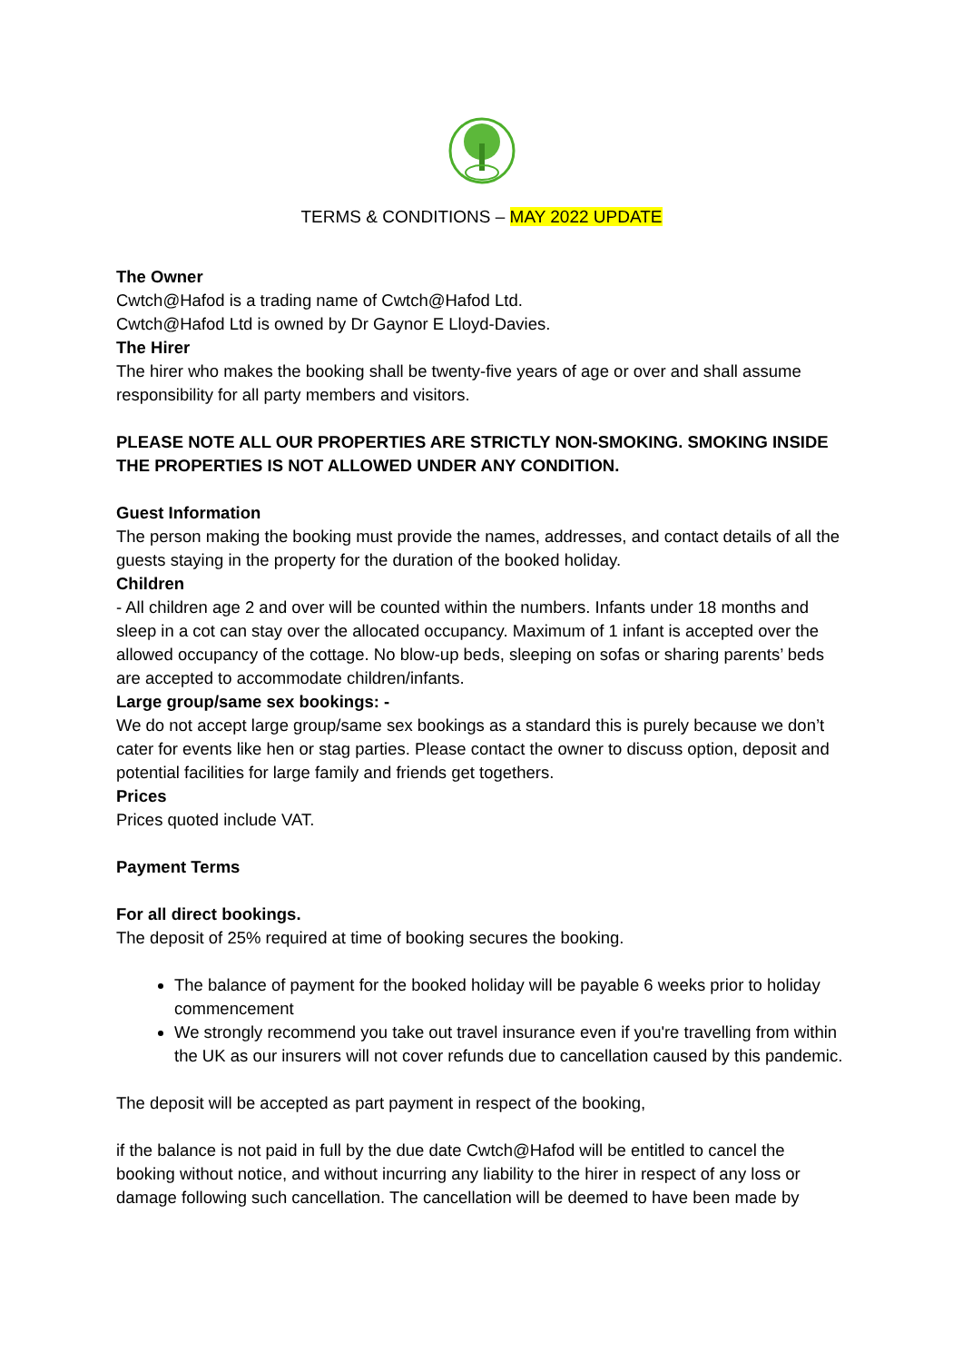TERMS & CONDITIONS – MAY 2022 UPDATE
The Owner
Cwtch@Hafod is a trading name of Cwtch@Hafod Ltd.
Cwtch@Hafod Ltd is owned by Dr Gaynor E Lloyd-Davies.
The Hirer
The hirer who makes the booking shall be twenty-five years of age or over and shall assume responsibility for all party members and visitors.
PLEASE NOTE ALL OUR PROPERTIES ARE STRICTLY NON-SMOKING. SMOKING INSIDE THE PROPERTIES IS NOT ALLOWED UNDER ANY CONDITION.
Guest Information
The person making the booking must provide the names, addresses, and contact details of all the guests staying in the property for the duration of the booked holiday.
Children
- All children age 2 and over will be counted within the numbers. Infants under 18 months and sleep in a cot can stay over the allocated occupancy. Maximum of 1 infant is accepted over the allowed occupancy of the cottage. No blow-up beds, sleeping on sofas or sharing parents’ beds are accepted to accommodate children/infants.
Large group/same sex bookings: -
We do not accept large group/same sex bookings as a standard this is purely because we don’t cater for events like hen or stag parties. Please contact the owner to discuss option, deposit and potential facilities for large family and friends get togethers.
Prices
Prices quoted include VAT.
Payment Terms
For all direct bookings.
The deposit of 25% required at time of booking secures the booking.
The balance of payment for the booked holiday will be payable 6 weeks prior to holiday commencement
We strongly recommend you take out travel insurance even if you're travelling from within the UK as our insurers will not cover refunds due to cancellation caused by this pandemic.
The deposit will be accepted as part payment in respect of the booking,
if the balance is not paid in full by the due date Cwtch@Hafod will be entitled to cancel the booking without notice, and without incurring any liability to the hirer in respect of any loss or damage following such cancellation. The cancellation will be deemed to have been made by